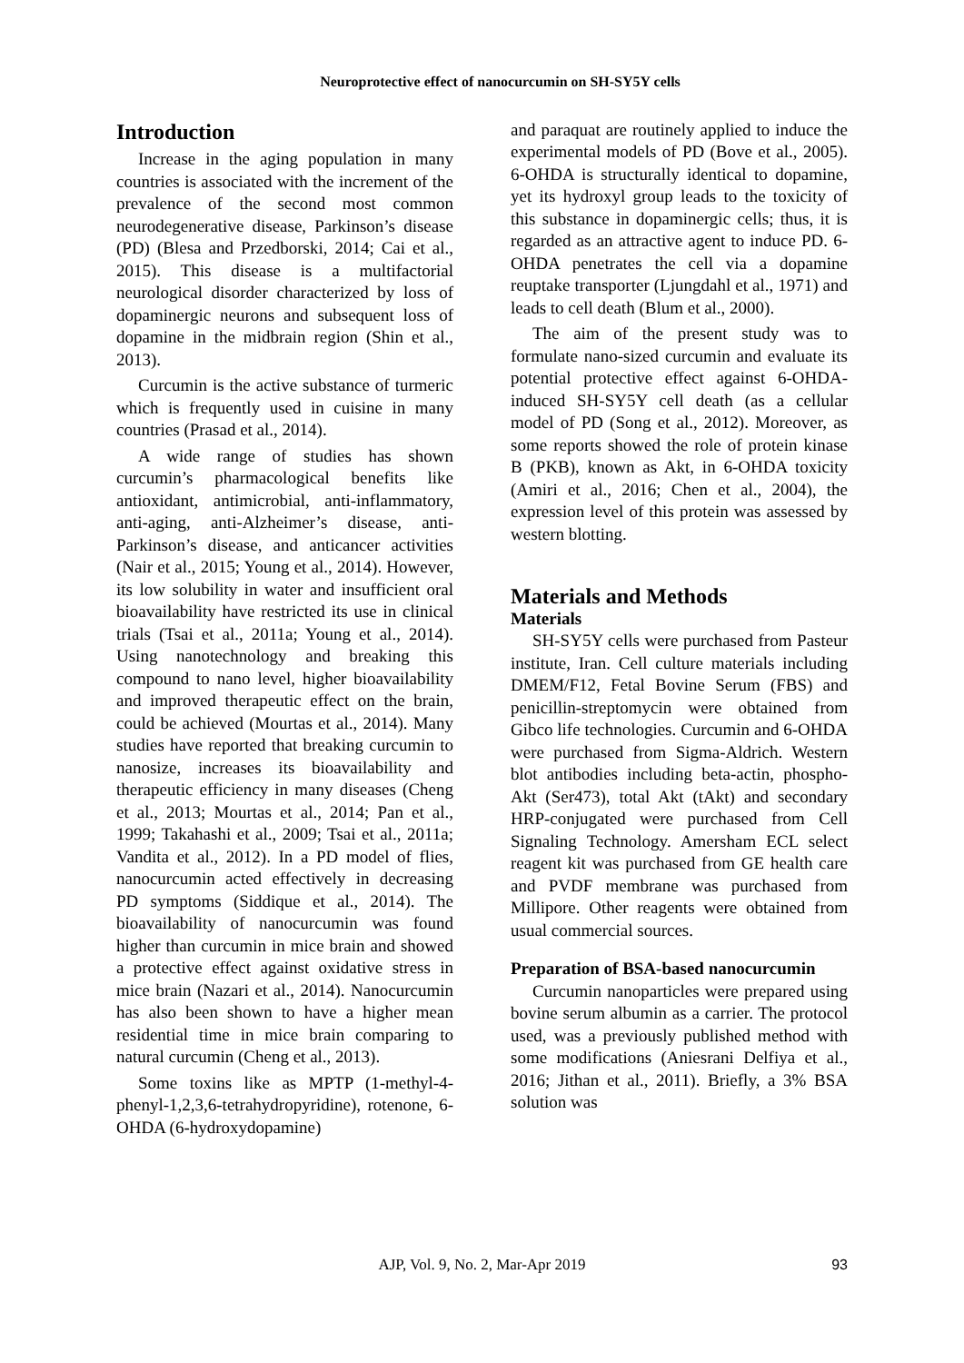Neuroprotective effect of nanocurcumin on SH-SY5Y cells
Introduction
Increase in the aging population in many countries is associated with the increment of the prevalence of the second most common neurodegenerative disease, Parkinson’s disease (PD) (Blesa and Przedborski, 2014; Cai et al., 2015). This disease is a multifactorial neurological disorder characterized by loss of dopaminergic neurons and subsequent loss of dopamine in the midbrain region (Shin et al., 2013).
Curcumin is the active substance of turmeric which is frequently used in cuisine in many countries (Prasad et al., 2014).
A wide range of studies has shown curcumin’s pharmacological benefits like antioxidant, antimicrobial, anti-inflammatory, anti-aging, anti-Alzheimer’s disease, anti-Parkinson’s disease, and anticancer activities (Nair et al., 2015; Young et al., 2014). However, its low solubility in water and insufficient oral bioavailability have restricted its use in clinical trials (Tsai et al., 2011a; Young et al., 2014). Using nanotechnology and breaking this compound to nano level, higher bioavailability and improved therapeutic effect on the brain, could be achieved (Mourtas et al., 2014). Many studies have reported that breaking curcumin to nanosize, increases its bioavailability and therapeutic efficiency in many diseases (Cheng et al., 2013; Mourtas et al., 2014; Pan et al., 1999; Takahashi et al., 2009; Tsai et al., 2011a; Vandita et al., 2012). In a PD model of flies, nanocurcumin acted effectively in decreasing PD symptoms (Siddique et al., 2014). The bioavailability of nanocurcumin was found higher than curcumin in mice brain and showed a protective effect against oxidative stress in mice brain (Nazari et al., 2014). Nanocurcumin has also been shown to have a higher mean residential time in mice brain comparing to natural curcumin (Cheng et al., 2013).
Some toxins like as MPTP (1-methyl-4-phenyl-1,2,3,6-tetrahydropyridine), rotenone, 6-OHDA (6-hydroxydopamine)
and paraquat are routinely applied to induce the experimental models of PD (Bove et al., 2005). 6-OHDA is structurally identical to dopamine, yet its hydroxyl group leads to the toxicity of this substance in dopaminergic cells; thus, it is regarded as an attractive agent to induce PD. 6-OHDA penetrates the cell via a dopamine reuptake transporter (Ljungdahl et al., 1971) and leads to cell death (Blum et al., 2000).
The aim of the present study was to formulate nano-sized curcumin and evaluate its potential protective effect against 6-OHDA-induced SH-SY5Y cell death (as a cellular model of PD (Song et al., 2012). Moreover, as some reports showed the role of protein kinase B (PKB), known as Akt, in 6-OHDA toxicity (Amiri et al., 2016; Chen et al., 2004), the expression level of this protein was assessed by western blotting.
Materials and Methods
Materials
SH-SY5Y cells were purchased from Pasteur institute, Iran. Cell culture materials including DMEM/F12, Fetal Bovine Serum (FBS) and penicillin-streptomycin were obtained from Gibco life technologies. Curcumin and 6-OHDA were purchased from Sigma-Aldrich. Western blot antibodies including beta-actin, phospho-Akt (Ser473), total Akt (tAkt) and secondary HRP-conjugated were purchased from Cell Signaling Technology. Amersham ECL select reagent kit was purchased from GE health care and PVDF membrane was purchased from Millipore. Other reagents were obtained from usual commercial sources.
Preparation of BSA-based nanocurcumin
Curcumin nanoparticles were prepared using bovine serum albumin as a carrier. The protocol used, was a previously published method with some modifications (Aniesrani Delfiya et al., 2016; Jithan et al., 2011). Briefly, a 3% BSA solution was
AJP, Vol. 9, No. 2, Mar-Apr 2019
93